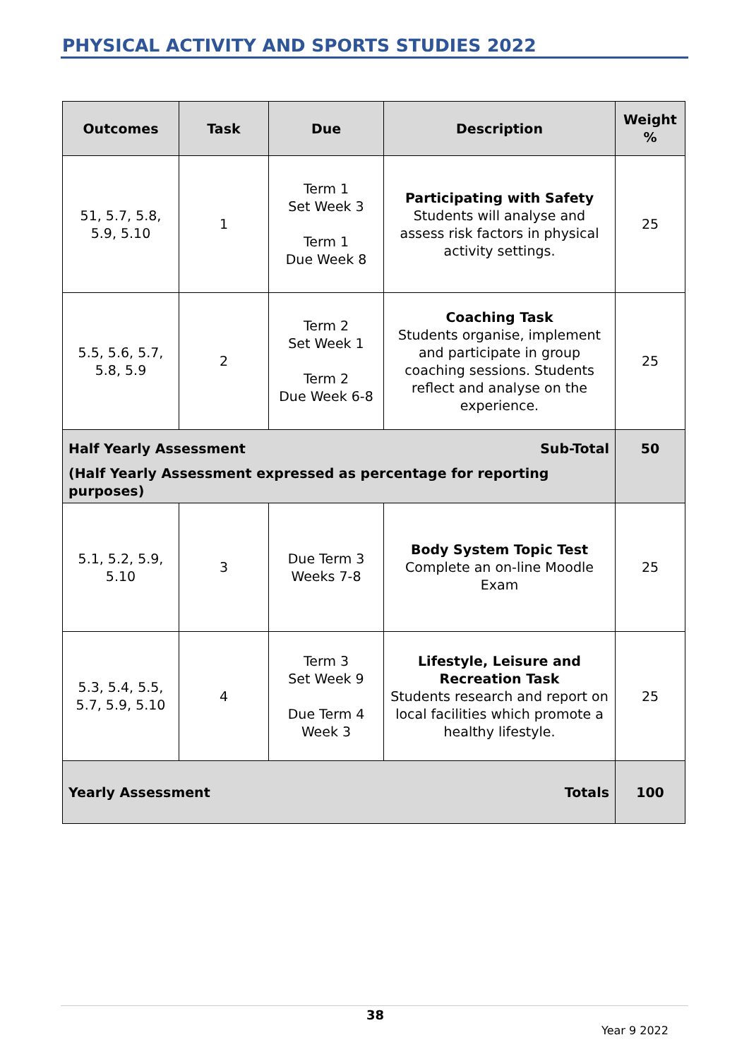PHYSICAL ACTIVITY AND SPORTS STUDIES 2022
| Outcomes | Task | Due | Description | Weight % |
| --- | --- | --- | --- | --- |
| 51, 5.7, 5.8, 5.9, 5.10 | 1 | Term 1 Set Week 3 Term 1 Due Week 8 | Participating with Safety Students will analyse and assess risk factors in physical activity settings. | 25 |
| 5.5, 5.6, 5.7, 5.8, 5.9 | 2 | Term 2 Set Week 1 Term 2 Due Week 6-8 | Coaching Task Students organise, implement and participate in group coaching sessions. Students reflect and analyse on the experience. | 25 |
| Half Yearly Assessment Sub-Total (Half Yearly Assessment expressed as percentage for reporting purposes) | | | | 50 |
| 5.1, 5.2, 5.9, 5.10 | 3 | Due Term 3 Weeks 7-8 | Body System Topic Test Complete an on-line Moodle Exam | 25 |
| 5.3, 5.4, 5.5, 5.7, 5.9, 5.10 | 4 | Term 3 Set Week 9 Due Term 4 Week 3 | Lifestyle, Leisure and Recreation Task Students research and report on local facilities which promote a healthy lifestyle. | 25 |
| Yearly Assessment Totals | | | | 100 |
38
Year 9 2022